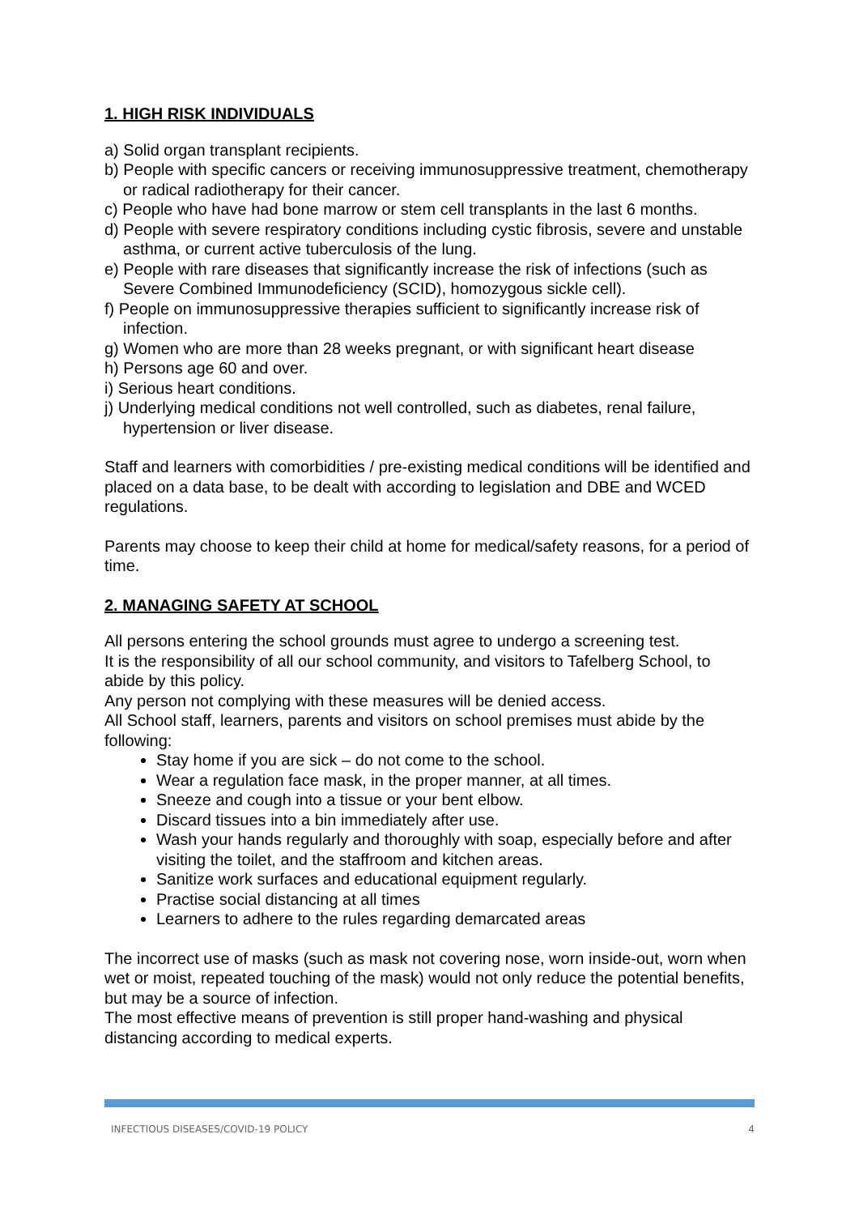1. HIGH RISK INDIVIDUALS
a) Solid organ transplant recipients.
b) People with specific cancers or receiving immunosuppressive treatment, chemotherapy or radical radiotherapy for their cancer.
c) People who have had bone marrow or stem cell transplants in the last 6 months.
d) People with severe respiratory conditions including cystic fibrosis, severe and unstable asthma, or current active tuberculosis of the lung.
e) People with rare diseases that significantly increase the risk of infections (such as Severe Combined Immunodeficiency (SCID), homozygous sickle cell).
f) People on immunosuppressive therapies sufficient to significantly increase risk of infection.
g) Women who are more than 28 weeks pregnant, or with significant heart disease
h) Persons age 60 and over.
i) Serious heart conditions.
j) Underlying medical conditions not well controlled, such as diabetes, renal failure, hypertension or liver disease.
Staff and learners with comorbidities / pre-existing medical conditions will be identified and placed on a data base, to be dealt with according to legislation and DBE and WCED regulations.
Parents may choose to keep their child at home for medical/safety reasons, for a period of time.
2. MANAGING SAFETY AT SCHOOL
All persons entering the school grounds must agree to undergo a screening test.
It is the responsibility of all our school community, and visitors to Tafelberg School, to abide by this policy.
Any person not complying with these measures will be denied access.
All School staff, learners, parents and visitors on school premises must abide by the following:
Stay home if you are sick – do not come to the school.
Wear a regulation face mask, in the proper manner, at all times.
Sneeze and cough into a tissue or your bent elbow.
Discard tissues into a bin immediately after use.
Wash your hands regularly and thoroughly with soap, especially before and after visiting the toilet, and the staffroom and kitchen areas.
Sanitize work surfaces and educational equipment regularly.
Practise social distancing at all times
Learners to adhere to the rules regarding demarcated areas
The incorrect use of masks (such as mask not covering nose, worn inside-out, worn when wet or moist, repeated touching of the mask) would not only reduce the potential benefits, but may be a source of infection.
The most effective means of prevention is still proper hand-washing and physical distancing according to medical experts.
INFECTIOUS DISEASES/COVID-19 POLICY 4